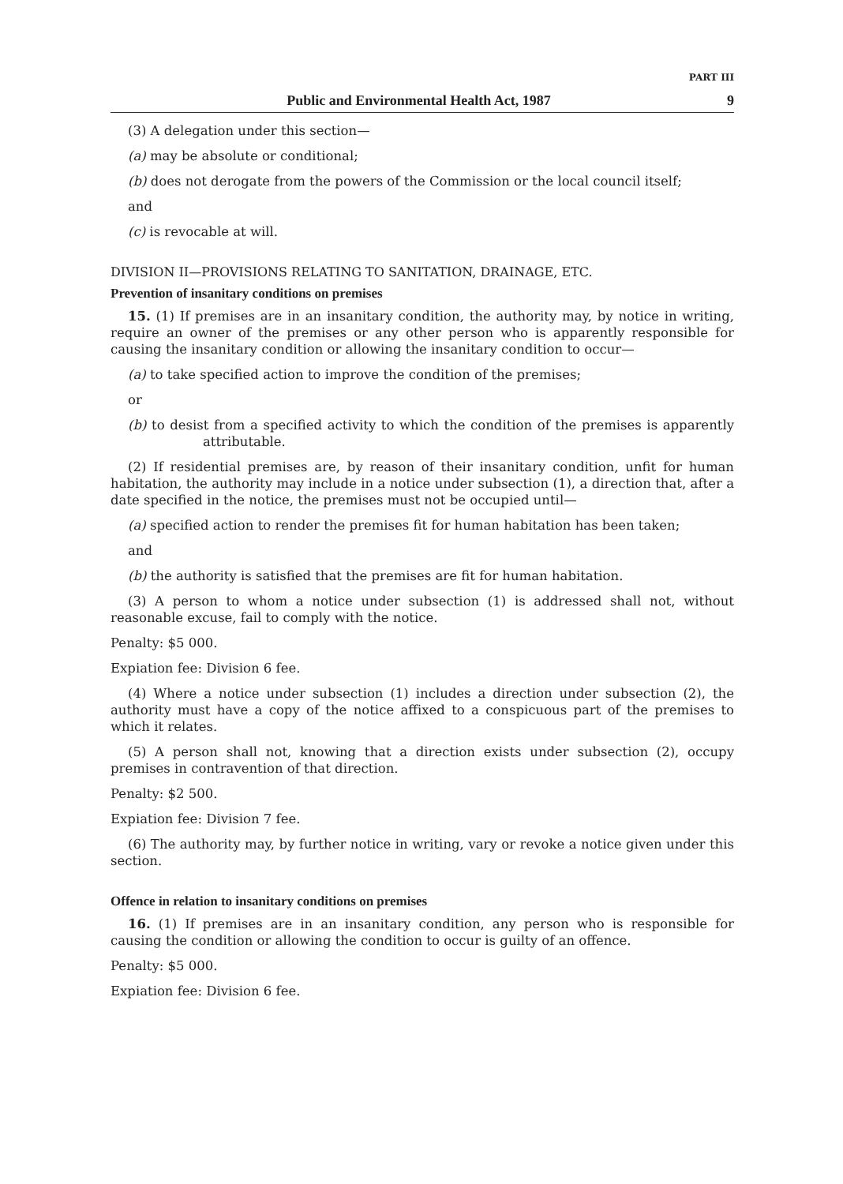PART III
Public and Environmental Health Act, 1987 9
(3) A delegation under this section—
(a) may be absolute or conditional;
(b) does not derogate from the powers of the Commission or the local council itself;
and
(c) is revocable at will.
DIVISION II—PROVISIONS RELATING TO SANITATION, DRAINAGE, ETC.
Prevention of insanitary conditions on premises
15. (1) If premises are in an insanitary condition, the authority may, by notice in writing, require an owner of the premises or any other person who is apparently responsible for causing the insanitary condition or allowing the insanitary condition to occur—
(a) to take specified action to improve the condition of the premises;
or
(b) to desist from a specified activity to which the condition of the premises is apparently attributable.
(2) If residential premises are, by reason of their insanitary condition, unfit for human habitation, the authority may include in a notice under subsection (1), a direction that, after a date specified in the notice, the premises must not be occupied until—
(a) specified action to render the premises fit for human habitation has been taken;
and
(b) the authority is satisfied that the premises are fit for human habitation.
(3) A person to whom a notice under subsection (1) is addressed shall not, without reasonable excuse, fail to comply with the notice.
Penalty: $5 000.
Expiation fee: Division 6 fee.
(4) Where a notice under subsection (1) includes a direction under subsection (2), the authority must have a copy of the notice affixed to a conspicuous part of the premises to which it relates.
(5) A person shall not, knowing that a direction exists under subsection (2), occupy premises in contravention of that direction.
Penalty: $2 500.
Expiation fee: Division 7 fee.
(6) The authority may, by further notice in writing, vary or revoke a notice given under this section.
Offence in relation to insanitary conditions on premises
16. (1) If premises are in an insanitary condition, any person who is responsible for causing the condition or allowing the condition to occur is guilty of an offence.
Penalty: $5 000.
Expiation fee: Division 6 fee.